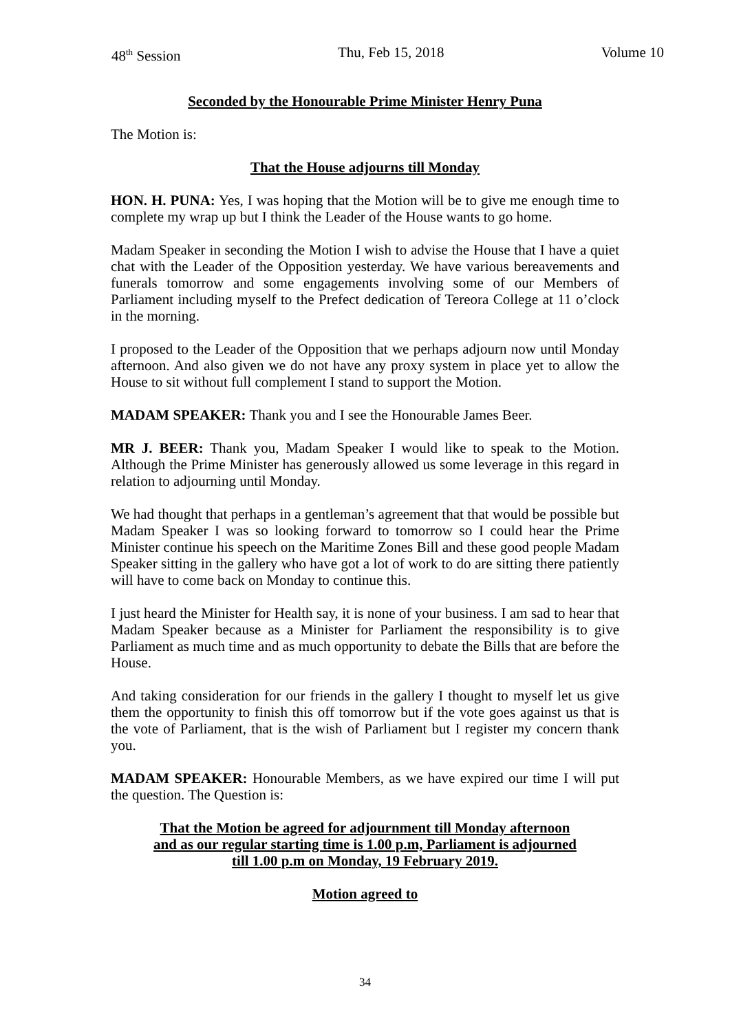48<sup>th</sup> Session Thu, Feb 15, 2018 Volume 10
Seconded by the Honourable Prime Minister Henry Puna
The Motion is:
That the House adjourns till Monday
HON. H. PUNA: Yes, I was hoping that the Motion will be to give me enough time to complete my wrap up but I think the Leader of the House wants to go home.
Madam Speaker in seconding the Motion I wish to advise the House that I have a quiet chat with the Leader of the Opposition yesterday. We have various bereavements and funerals tomorrow and some engagements involving some of our Members of Parliament including myself to the Prefect dedication of Tereora College at 11 o’clock in the morning.
I proposed to the Leader of the Opposition that we perhaps adjourn now until Monday afternoon. And also given we do not have any proxy system in place yet to allow the House to sit without full complement I stand to support the Motion.
MADAM SPEAKER: Thank you and I see the Honourable James Beer.
MR J. BEER: Thank you, Madam Speaker I would like to speak to the Motion. Although the Prime Minister has generously allowed us some leverage in this regard in relation to adjourning until Monday.
We had thought that perhaps in a gentleman’s agreement that that would be possible but Madam Speaker I was so looking forward to tomorrow so I could hear the Prime Minister continue his speech on the Maritime Zones Bill and these good people Madam Speaker sitting in the gallery who have got a lot of work to do are sitting there patiently will have to come back on Monday to continue this.
I just heard the Minister for Health say, it is none of your business. I am sad to hear that Madam Speaker because as a Minister for Parliament the responsibility is to give Parliament as much time and as much opportunity to debate the Bills that are before the House.
And taking consideration for our friends in the gallery I thought to myself let us give them the opportunity to finish this off tomorrow but if the vote goes against us that is the vote of Parliament, that is the wish of Parliament but I register my concern thank you.
MADAM SPEAKER: Honourable Members, as we have expired our time I will put the question. The Question is:
That the Motion be agreed for adjournment till Monday afternoon
and as our regular starting time is 1.00 p.m, Parliament is adjourned
till 1.00 p.m on Monday, 19 February 2019.
Motion agreed to
34